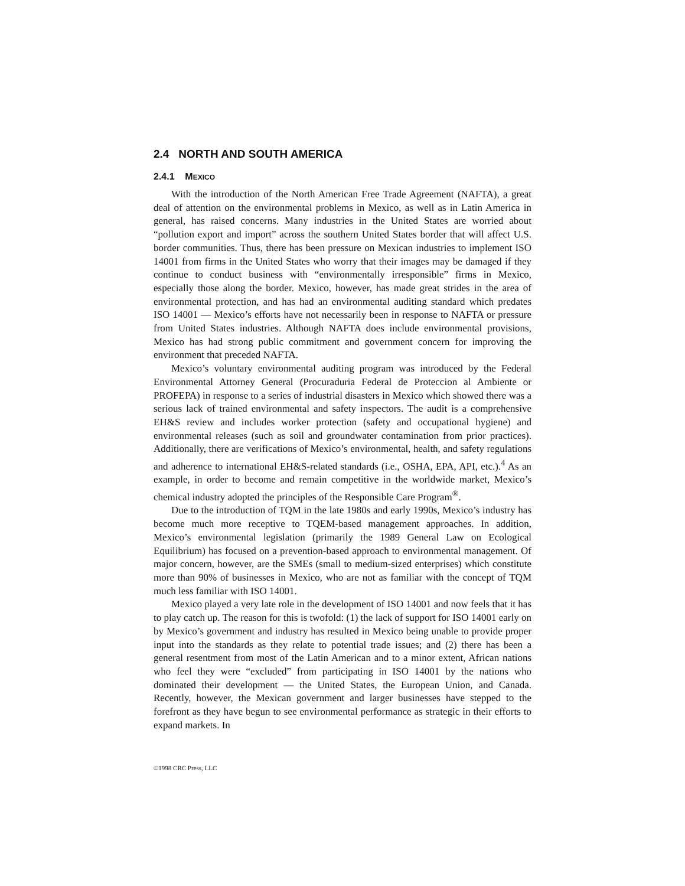2.4 NORTH AND SOUTH AMERICA
2.4.1 MEXICO
With the introduction of the North American Free Trade Agreement (NAFTA), a great deal of attention on the environmental problems in Mexico, as well as in Latin America in general, has raised concerns. Many industries in the United States are worried about “pollution export and import” across the southern United States border that will affect U.S. border communities. Thus, there has been pressure on Mexican industries to implement ISO 14001 from firms in the United States who worry that their images may be damaged if they continue to conduct business with “environmentally irresponsible” firms in Mexico, especially those along the border. Mexico, however, has made great strides in the area of environmental protection, and has had an environmental auditing standard which predates ISO 14001 — Mexico’s efforts have not necessarily been in response to NAFTA or pressure from United States industries. Although NAFTA does include environmental provisions, Mexico has had strong public commitment and government concern for improving the environment that preceded NAFTA.
Mexico’s voluntary environmental auditing program was introduced by the Federal Environmental Attorney General (Procuraduria Federal de Proteccion al Ambiente or PROFEPA) in response to a series of industrial disasters in Mexico which showed there was a serious lack of trained environmental and safety inspectors. The audit is a comprehensive EH&S review and includes worker protection (safety and occupational hygiene) and environmental releases (such as soil and groundwater contamination from prior practices). Additionally, there are verifications of Mexico’s environmental, health, and safety regulations and adherence to international EH&S-related standards (i.e., OSHA, EPA, API, etc.).<sup>4</sup> As an example, in order to become and remain competitive in the worldwide market, Mexico’s chemical industry adopted the principles of the Responsible Care Program<sup>®</sup>.
Due to the introduction of TQM in the late 1980s and early 1990s, Mexico’s industry has become much more receptive to TQEM-based management approaches. In addition, Mexico’s environmental legislation (primarily the 1989 General Law on Ecological Equilibrium) has focused on a prevention-based approach to environmental management. Of major concern, however, are the SMEs (small to medium-sized enterprises) which constitute more than 90% of businesses in Mexico, who are not as familiar with the concept of TQM much less familiar with ISO 14001.
Mexico played a very late role in the development of ISO 14001 and now feels that it has to play catch up. The reason for this is twofold: (1) the lack of support for ISO 14001 early on by Mexico’s government and industry has resulted in Mexico being unable to provide proper input into the standards as they relate to potential trade issues; and (2) there has been a general resentment from most of the Latin American and to a minor extent, African nations who feel they were “excluded” from participating in ISO 14001 by the nations who dominated their development — the United States, the European Union, and Canada. Recently, however, the Mexican government and larger businesses have stepped to the forefront as they have begun to see environmental performance as strategic in their efforts to expand markets. In
©1998 CRC Press, LLC